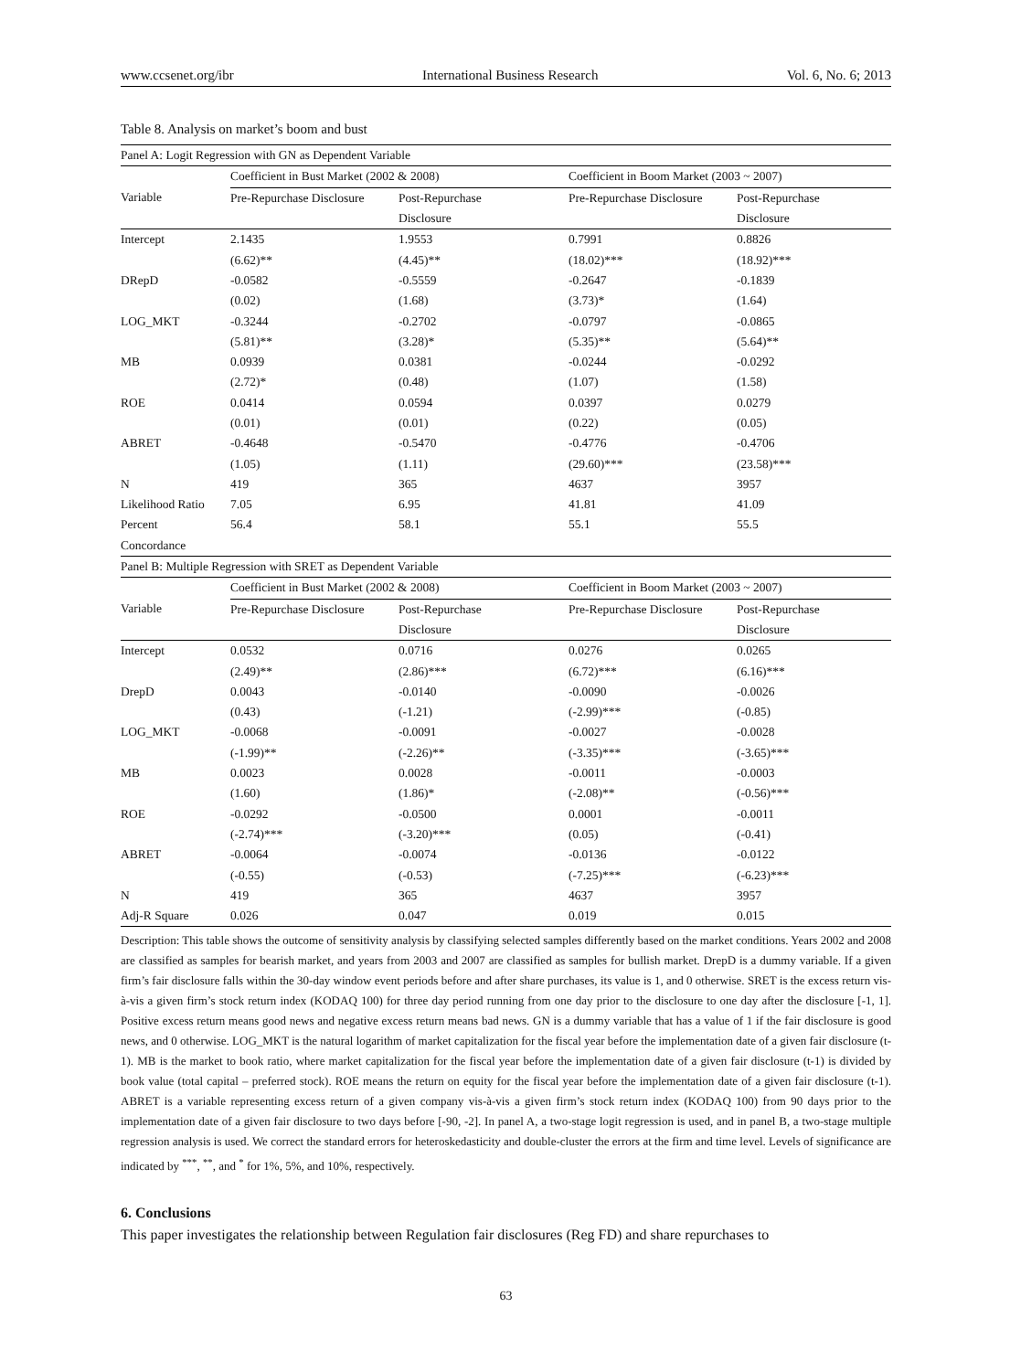www.ccsenet.org/ibr International Business Research Vol. 6, No. 6; 2013
Table 8. Analysis on market’s boom and bust
| Panel A: Logit Regression with GN as Dependent Variable | | | | |
| | Coefficient in Bust Market (2002 & 2008) | | Coefficient in Boom Market (2003 ~ 2007) | |
| Variable | Pre-Repurchase Disclosure | Post-Repurchase | Pre-Repurchase Disclosure | Post-Repurchase |
| | | Disclosure | | Disclosure |
| Intercept | 2.1435 | 1.9553 | 0.7991 | 0.8826 |
| | (6.62)** | (4.45)** | (18.02)*** | (18.92)*** |
| DRepD | -0.0582 | -0.5559 | -0.2647 | -0.1839 |
| | (0.02) | (1.68) | (3.73)* | (1.64) |
| LOG_MKT | -0.3244 | -0.2702 | -0.0797 | -0.0865 |
| | (5.81)** | (3.28)* | (5.35)** | (5.64)** |
| MB | 0.0939 | 0.0381 | -0.0244 | -0.0292 |
| | (2.72)* | (0.48) | (1.07) | (1.58) |
| ROE | 0.0414 | 0.0594 | 0.0397 | 0.0279 |
| | (0.01) | (0.01) | (0.22) | (0.05) |
| ABRET | -0.4648 | -0.5470 | -0.4776 | -0.4706 |
| | (1.05) | (1.11) | (29.60)*** | (23.58)*** |
| N | 419 | 365 | 4637 | 3957 |
| Likelihood Ratio | 7.05 | 6.95 | 41.81 | 41.09 |
| Percent | 56.4 | 58.1 | 55.1 | 55.5 |
| Concordance | | | | |
| Panel B: Multiple Regression with SRET as Dependent Variable | | | | |
| | Coefficient in Bust Market (2002 & 2008) | | Coefficient in Boom Market (2003 ~ 2007) | |
| Variable | Pre-Repurchase Disclosure | Post-Repurchase | Pre-Repurchase Disclosure | Post-Repurchase |
| | | Disclosure | | Disclosure |
| Intercept | 0.0532 | 0.0716 | 0.0276 | 0.0265 |
| | (2.49)** | (2.86)*** | (6.72)*** | (6.16)*** |
| DrepD | 0.0043 | -0.0140 | -0.0090 | -0.0026 |
| | (0.43) | (-1.21) | (-2.99)*** | (-0.85) |
| LOG_MKT | -0.0068 | -0.0091 | -0.0027 | -0.0028 |
| | (-1.99)** | (-2.26)** | (-3.35)*** | (-3.65)*** |
| MB | 0.0023 | 0.0028 | -0.0011 | -0.0003 |
| | (1.60) | (1.86)* | (-2.08)** | (-0.56)*** |
| ROE | -0.0292 | -0.0500 | 0.0001 | -0.0011 |
| | (-2.74)*** | (-3.20)*** | (0.05) | (-0.41) |
| ABRET | -0.0064 | -0.0074 | -0.0136 | -0.0122 |
| | (-0.55) | (-0.53) | (-7.25)*** | (-6.23)*** |
| N | 419 | 365 | 4637 | 3957 |
| Adj-R Square | 0.026 | 0.047 | 0.019 | 0.015 |
Description: This table shows the outcome of sensitivity analysis by classifying selected samples differently based on the market conditions. Years 2002 and 2008 are classified as samples for bearish market, and years from 2003 and 2007 are classified as samples for bullish market. DrepD is a dummy variable. If a given firm’s fair disclosure falls within the 30-day window event periods before and after share purchases, its value is 1, and 0 otherwise. SRET is the excess return vis-à-vis a given firm’s stock return index (KODAQ 100) for three day period running from one day prior to the disclosure to one day after the disclosure [-1, 1]. Positive excess return means good news and negative excess return means bad news. GN is a dummy variable that has a value of 1 if the fair disclosure is good news, and 0 otherwise. LOG_MKT is the natural logarithm of market capitalization for the fiscal year before the implementation date of a given fair disclosure (t-1). MB is the market to book ratio, where market capitalization for the fiscal year before the implementation date of a given fair disclosure (t-1) is divided by book value (total capital – preferred stock). ROE means the return on equity for the fiscal year before the implementation date of a given fair disclosure (t-1). ABRET is a variable representing excess return of a given company vis-à-vis a given firm’s stock return index (KODAQ 100) from 90 days prior to the implementation date of a given fair disclosure to two days before [-90, -2]. In panel A, a two-stage logit regression is used, and in panel B, a two-stage multiple regression analysis is used. We correct the standard errors for heteroskedasticity and double-cluster the errors at the firm and time level. Levels of significance are indicated by <sup>***</sup>, <sup>**</sup>, and <sup>*</sup> for 1%, 5%, and 10%, respectively.
6. Conclusions
This paper investigates the relationship between Regulation fair disclosures (Reg FD) and share repurchases to
63